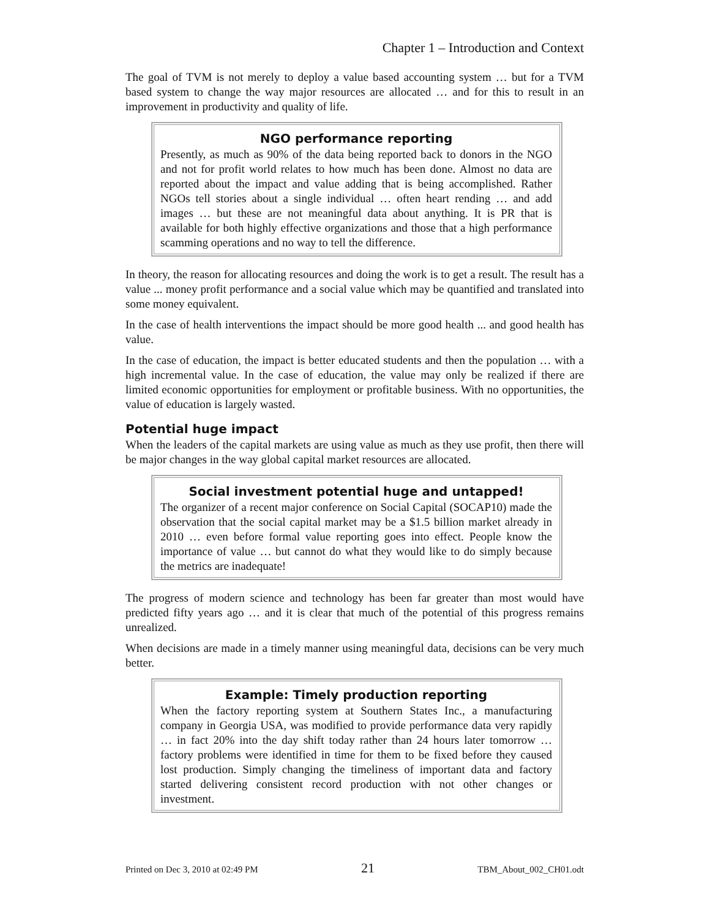Chapter 1 – Introduction and Context
The goal of TVM is not merely to deploy a value based accounting system … but for a TVM based system to change the way major resources are allocated … and for this to result in an improvement in productivity and quality of life.
NGO performance reporting
Presently, as much as 90% of the data being reported back to donors in the NGO and not for profit world relates to how much has been done. Almost no data are reported about the impact and value adding that is being accomplished. Rather NGOs tell stories about a single individual … often heart rending … and add images … but these are not meaningful data about anything. It is PR that is available for both highly effective organizations and those that a high performance scamming operations and no way to tell the difference.
In theory, the reason for allocating resources and doing the work is to get a result. The result has a value ... money profit performance and a social value which may be quantified and translated into some money equivalent.
In the case of health interventions the impact should be more good health ... and good health has value.
In the case of education, the impact is better educated students and then the population … with a high incremental value. In the case of education, the value may only be realized if there are limited economic opportunities for employment or profitable business. With no opportunities, the value of education is largely wasted.
Potential huge impact
When the leaders of the capital markets are using value as much as they use profit, then there will be major changes in the way global capital market resources are allocated.
Social investment potential huge and untapped!
The organizer of a recent major conference on Social Capital (SOCAP10) made the observation that the social capital market may be a $1.5 billion market already in 2010 … even before formal value reporting goes into effect. People know the importance of value … but cannot do what they would like to do simply because the metrics are inadequate!
The progress of modern science and technology has been far greater than most would have predicted fifty years ago … and it is clear that much of the potential of this progress remains unrealized.
When decisions are made in a timely manner using meaningful data, decisions can be very much better.
Example: Timely production reporting
When the factory reporting system at Southern States Inc., a manufacturing company in Georgia USA, was modified to provide performance data very rapidly … in fact 20% into the day shift today rather than 24 hours later tomorrow … factory problems were identified in time for them to be fixed before they caused lost production. Simply changing the timeliness of important data and factory started delivering consistent record production with not other changes or investment.
Printed on Dec 3, 2010 at 02:49 PM 21 TBM_About_002_CH01.odt